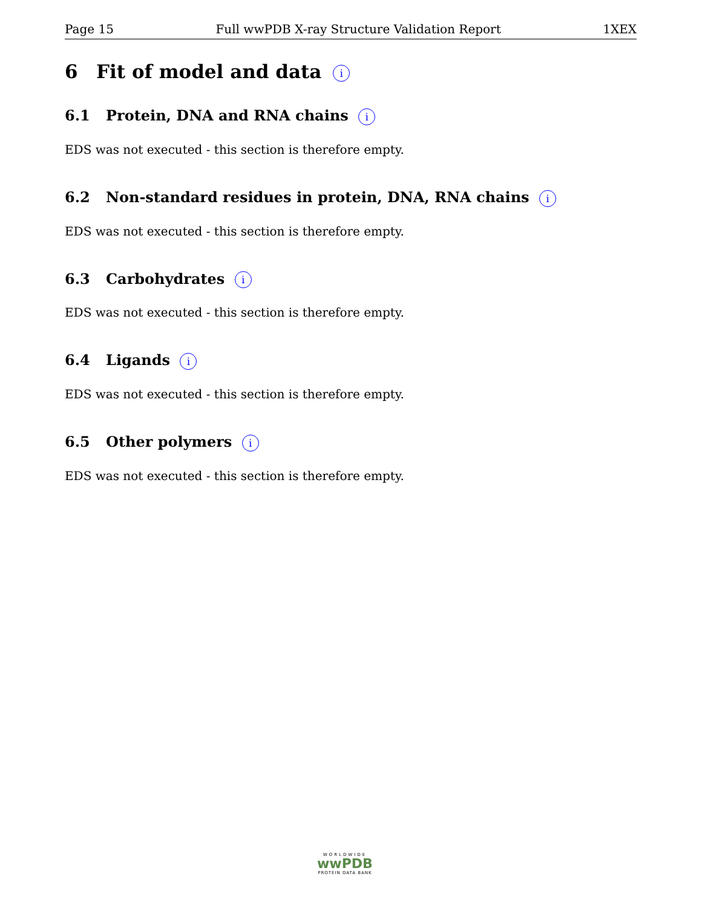Page 15 Full wwPDB X-ray Structure Validation Report 1XEX
6 Fit of model and data i
6.1 Protein, DNA and RNA chains i
EDS was not executed - this section is therefore empty.
6.2 Non-standard residues in protein, DNA, RNA chains i
EDS was not executed - this section is therefore empty.
6.3 Carbohydrates i
EDS was not executed - this section is therefore empty.
6.4 Ligands i
EDS was not executed - this section is therefore empty.
6.5 Other polymers i
EDS was not executed - this section is therefore empty.
WORLDWIDE
wwPDB
PROTEIN DATA BANK